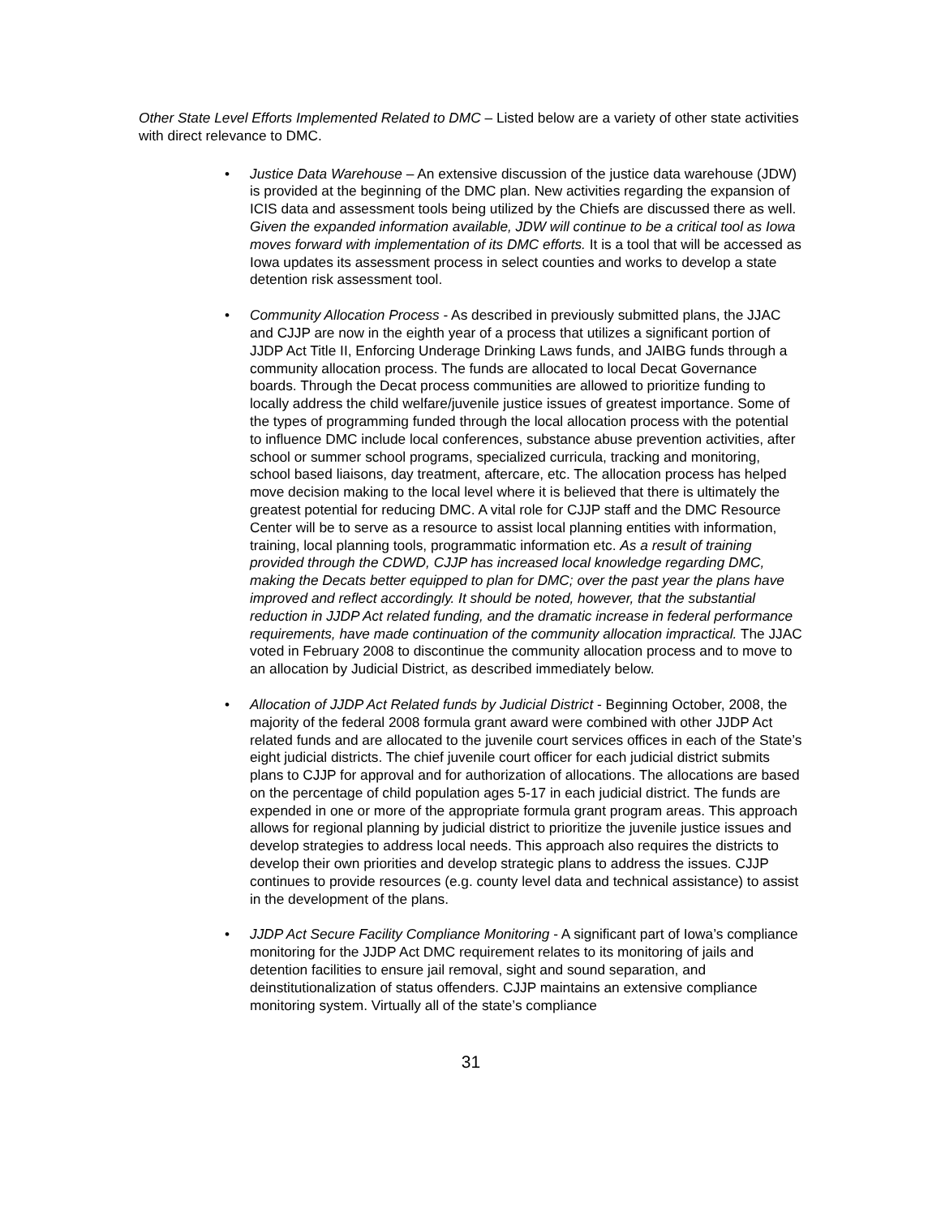Other State Level Efforts Implemented Related to DMC – Listed below are a variety of other state activities with direct relevance to DMC.
• Justice Data Warehouse – An extensive discussion of the justice data warehouse (JDW) is provided at the beginning of the DMC plan. New activities regarding the expansion of ICIS data and assessment tools being utilized by the Chiefs are discussed there as well. Given the expanded information available, JDW will continue to be a critical tool as Iowa moves forward with implementation of its DMC efforts. It is a tool that will be accessed as Iowa updates its assessment process in select counties and works to develop a state detention risk assessment tool.
• Community Allocation Process - As described in previously submitted plans, the JJAC and CJJP are now in the eighth year of a process that utilizes a significant portion of JJDP Act Title II, Enforcing Underage Drinking Laws funds, and JAIBG funds through a community allocation process. The funds are allocated to local Decat Governance boards. Through the Decat process communities are allowed to prioritize funding to locally address the child welfare/juvenile justice issues of greatest importance. Some of the types of programming funded through the local allocation process with the potential to influence DMC include local conferences, substance abuse prevention activities, after school or summer school programs, specialized curricula, tracking and monitoring, school based liaisons, day treatment, aftercare, etc. The allocation process has helped move decision making to the local level where it is believed that there is ultimately the greatest potential for reducing DMC. A vital role for CJJP staff and the DMC Resource Center will be to serve as a resource to assist local planning entities with information, training, local planning tools, programmatic information etc. As a result of training provided through the CDWD, CJJP has increased local knowledge regarding DMC, making the Decats better equipped to plan for DMC; over the past year the plans have improved and reflect accordingly. It should be noted, however, that the substantial reduction in JJDP Act related funding, and the dramatic increase in federal performance requirements, have made continuation of the community allocation impractical. The JJAC voted in February 2008 to discontinue the community allocation process and to move to an allocation by Judicial District, as described immediately below.
• Allocation of JJDP Act Related funds by Judicial District - Beginning October, 2008, the majority of the federal 2008 formula grant award were combined with other JJDP Act related funds and are allocated to the juvenile court services offices in each of the State’s eight judicial districts. The chief juvenile court officer for each judicial district submits plans to CJJP for approval and for authorization of allocations. The allocations are based on the percentage of child population ages 5-17 in each judicial district. The funds are expended in one or more of the appropriate formula grant program areas. This approach allows for regional planning by judicial district to prioritize the juvenile justice issues and develop strategies to address local needs. This approach also requires the districts to develop their own priorities and develop strategic plans to address the issues. CJJP continues to provide resources (e.g. county level data and technical assistance) to assist in the development of the plans.
• JJDP Act Secure Facility Compliance Monitoring - A significant part of Iowa’s compliance monitoring for the JJDP Act DMC requirement relates to its monitoring of jails and detention facilities to ensure jail removal, sight and sound separation, and deinstitutionalization of status offenders. CJJP maintains an extensive compliance monitoring system. Virtually all of the state’s compliance
31